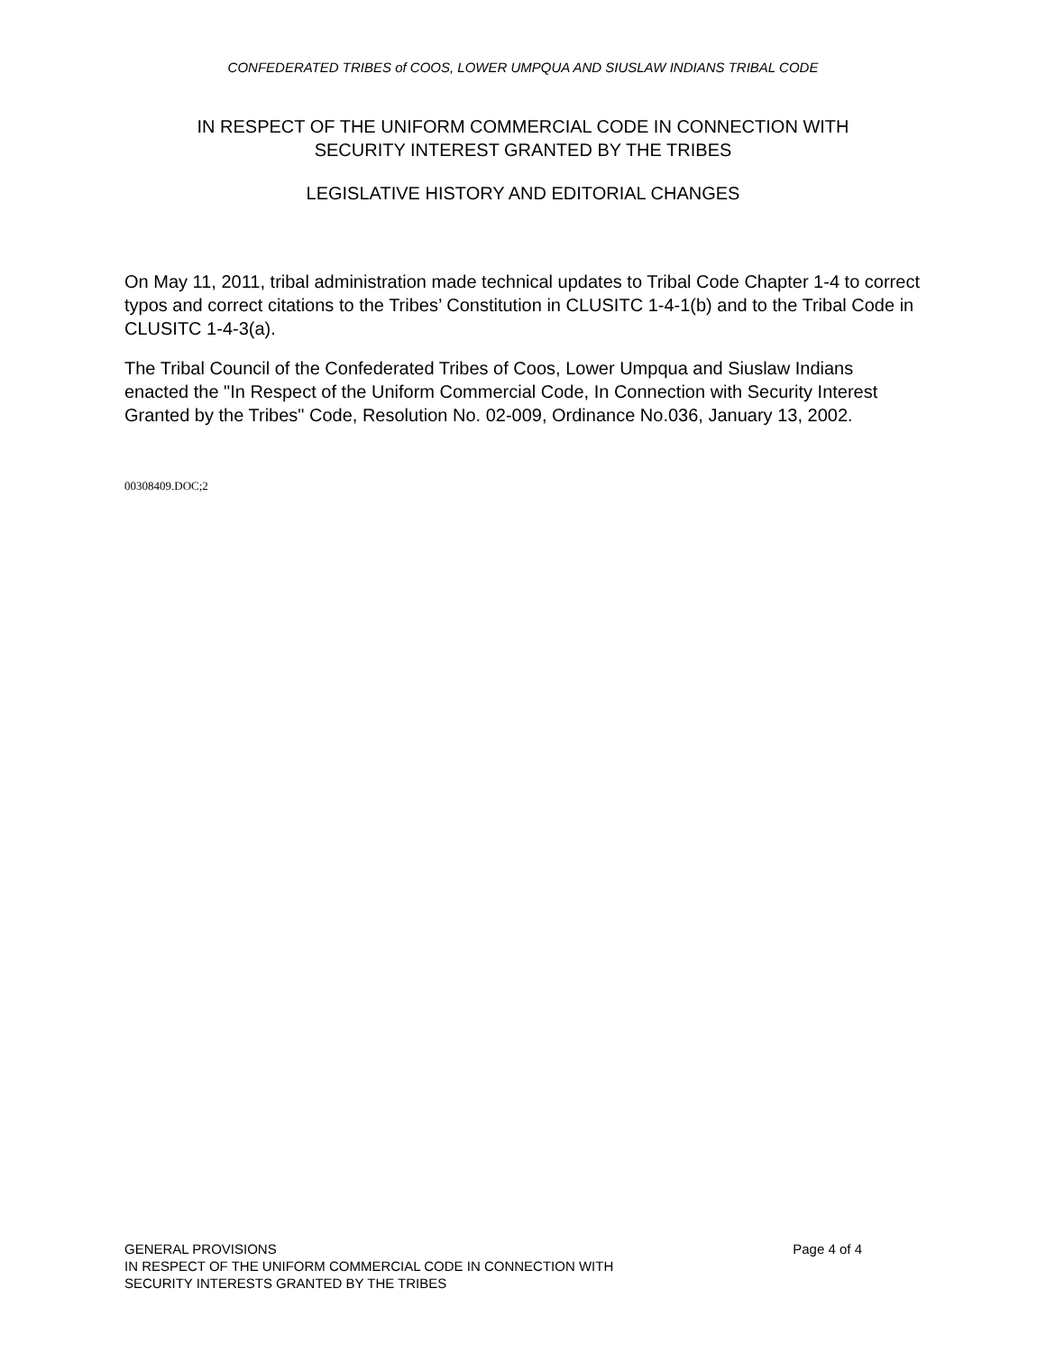CONFEDERATED TRIBES of COOS, LOWER UMPQUA AND SIUSLAW INDIANS TRIBAL CODE
IN RESPECT OF THE UNIFORM COMMERCIAL CODE IN CONNECTION WITH
SECURITY INTEREST GRANTED BY THE TRIBES
LEGISLATIVE HISTORY AND EDITORIAL CHANGES
On May 11, 2011, tribal administration made technical updates to Tribal Code Chapter 1-4 to correct typos and correct citations to the Tribes’ Constitution in CLUSITC 1-4-1(b) and to the Tribal Code in CLUSITC 1-4-3(a).
The Tribal Council of the Confederated Tribes of Coos, Lower Umpqua and Siuslaw Indians enacted the "In Respect of the Uniform Commercial Code, In Connection with Security Interest Granted by the Tribes" Code, Resolution No. 02-009, Ordinance No.036, January 13, 2002.
00308409.DOC;2
GENERAL PROVISIONS Page 4 of 4
IN RESPECT OF THE UNIFORM COMMERCIAL CODE IN CONNECTION WITH
SECURITY INTERESTS GRANTED BY THE TRIBES